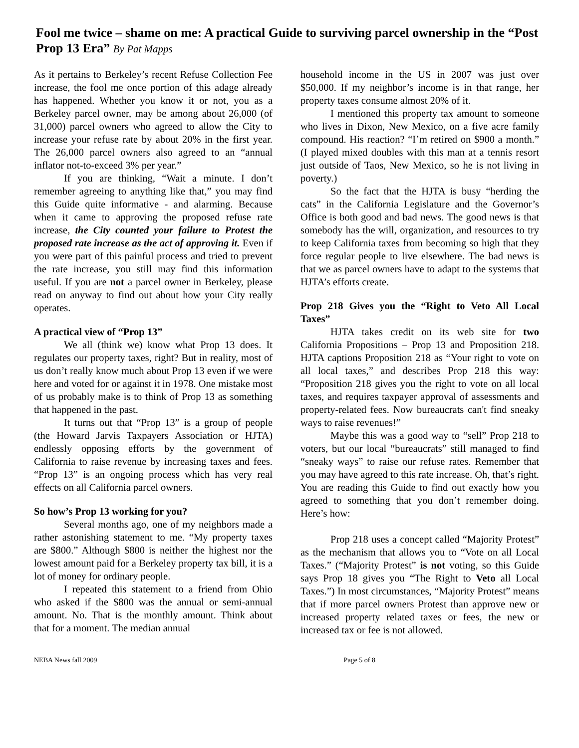Fool me twice – shame on me: A practical Guide to surviving parcel ownership in the “Post Prop 13 Era” By Pat Mapps
As it pertains to Berkeley’s recent Refuse Collection Fee increase, the fool me once portion of this adage already has happened. Whether you know it or not, you as a Berkeley parcel owner, may be among about 26,000 (of 31,000) parcel owners who agreed to allow the City to increase your refuse rate by about 20% in the first year. The 26,000 parcel owners also agreed to an “annual inflator not-to-exceed 3% per year.”
If you are thinking, “Wait a minute. I don’t remember agreeing to anything like that,” you may find this Guide quite informative - and alarming. Because when it came to approving the proposed refuse rate increase, the City counted your failure to Protest the proposed rate increase as the act of approving it. Even if you were part of this painful process and tried to prevent the rate increase, you still may find this information useful. If you are not a parcel owner in Berkeley, please read on anyway to find out about how your City really operates.
A practical view of “Prop 13”
We all (think we) know what Prop 13 does. It regulates our property taxes, right? But in reality, most of us don’t really know much about Prop 13 even if we were here and voted for or against it in 1978. One mistake most of us probably make is to think of Prop 13 as something that happened in the past.
It turns out that “Prop 13” is a group of people (the Howard Jarvis Taxpayers Association or HJTA) endlessly opposing efforts by the government of California to raise revenue by increasing taxes and fees. “Prop 13” is an ongoing process which has very real effects on all California parcel owners.
So how’s Prop 13 working for you?
Several months ago, one of my neighbors made a rather astonishing statement to me. “My property taxes are $800.” Although $800 is neither the highest nor the lowest amount paid for a Berkeley property tax bill, it is a lot of money for ordinary people.
I repeated this statement to a friend from Ohio who asked if the $800 was the annual or semi-annual amount. No. That is the monthly amount. Think about that for a moment. The median annual
household income in the US in 2007 was just over $50,000. If my neighbor’s income is in that range, her property taxes consume almost 20% of it.
I mentioned this property tax amount to someone who lives in Dixon, New Mexico, on a five acre family compound. His reaction? “I’m retired on $900 a month.” (I played mixed doubles with this man at a tennis resort just outside of Taos, New Mexico, so he is not living in poverty.)
So the fact that the HJTA is busy “herding the cats” in the California Legislature and the Governor’s Office is both good and bad news. The good news is that somebody has the will, organization, and resources to try to keep California taxes from becoming so high that they force regular people to live elsewhere. The bad news is that we as parcel owners have to adapt to the systems that HJTA’s efforts create.
Prop 218 Gives you the “Right to Veto All Local Taxes”
HJTA takes credit on its web site for two California Propositions – Prop 13 and Proposition 218. HJTA captions Proposition 218 as “Your right to vote on all local taxes,” and describes Prop 218 this way: “Proposition 218 gives you the right to vote on all local taxes, and requires taxpayer approval of assessments and property-related fees. Now bureaucrats can't find sneaky ways to raise revenues!”
Maybe this was a good way to “sell” Prop 218 to voters, but our local “bureaucrats” still managed to find “sneaky ways” to raise our refuse rates. Remember that you may have agreed to this rate increase. Oh, that’s right. You are reading this Guide to find out exactly how you agreed to something that you don’t remember doing. Here’s how:
Prop 218 uses a concept called “Majority Protest” as the mechanism that allows you to “Vote on all Local Taxes.” (“Majority Protest” is not voting, so this Guide says Prop 18 gives you “The Right to Veto all Local Taxes.”) In most circumstances, “Majority Protest” means that if more parcel owners Protest than approve new or increased property related taxes or fees, the new or increased tax or fee is not allowed.
NEBA News fall 2009 Page 5 of 8